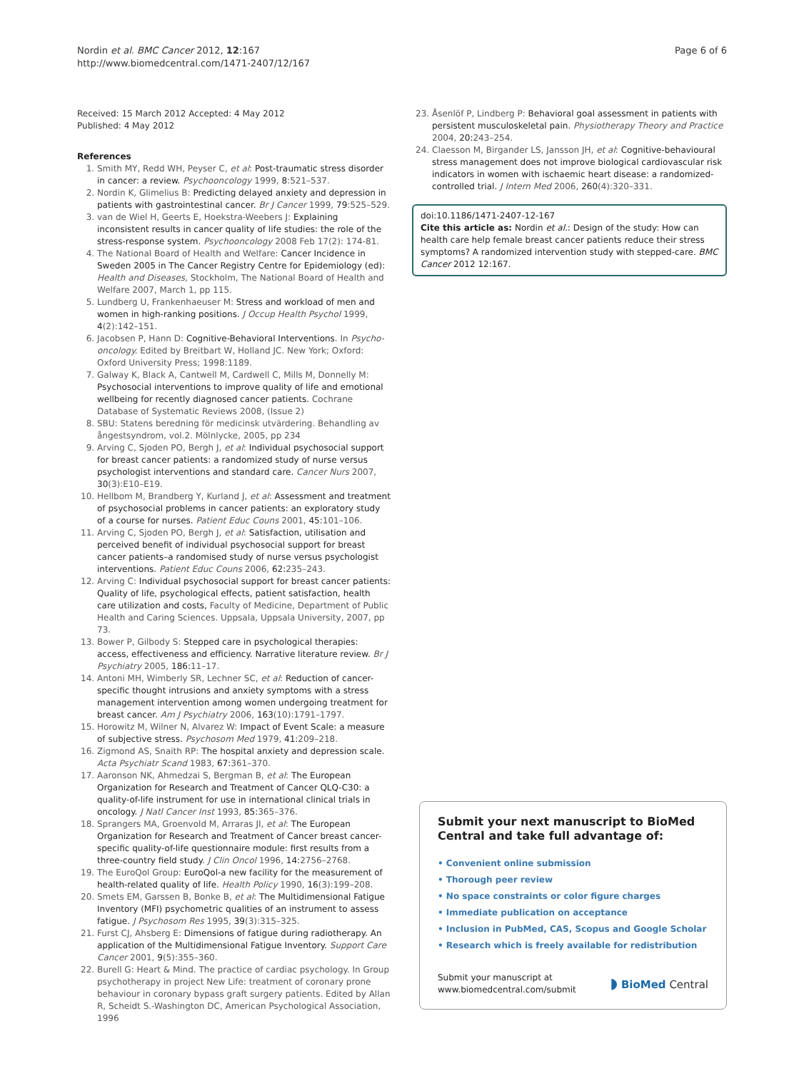Nordin et al. BMC Cancer 2012, 12:167
http://www.biomedcentral.com/1471-2407/12/167
Page 6 of 6
Received: 15 March 2012 Accepted: 4 May 2012
Published: 4 May 2012
References
1. Smith MY, Redd WH, Peyser C, et al: Post-traumatic stress disorder in cancer: a review. Psychooncology 1999, 8:521–537.
2. Nordin K, Glimelius B: Predicting delayed anxiety and depression in patients with gastrointestinal cancer. Br J Cancer 1999, 79:525–529.
3. van de Wiel H, Geerts E, Hoekstra-Weebers J: Explaining inconsistent results in cancer quality of life studies: the role of the stress-response system. Psychooncology 2008 Feb 17(2): 174-81.
4. The National Board of Health and Welfare: Cancer Incidence in Sweden 2005 in The Cancer Registry Centre for Epidemiology (ed): Health and Diseases, Stockholm, The National Board of Health and Welfare 2007, March 1, pp 115.
5. Lundberg U, Frankenhaeuser M: Stress and workload of men and women in high-ranking positions. J Occup Health Psychol 1999, 4(2):142–151.
6. Jacobsen P, Hann D: Cognitive-Behavioral Interventions. In Psycho-oncology. Edited by Breitbart W, Holland JC. New York; Oxford: Oxford University Press; 1998:1189.
7. Galway K, Black A, Cantwell M, Cardwell C, Mills M, Donnelly M: Psychosocial interventions to improve quality of life and emotional wellbeing for recently diagnosed cancer patients. Cochrane Database of Systematic Reviews 2008, (Issue 2)
8. SBU: Statens beredning för medicinsk utvärdering. Behandling av ångestsyndrom, vol.2. Mölnlycke, 2005, pp 234
9. Arving C, Sjoden PO, Bergh J, et al: Individual psychosocial support for breast cancer patients: a randomized study of nurse versus psychologist interventions and standard care. Cancer Nurs 2007, 30(3):E10–E19.
10. Hellbom M, Brandberg Y, Kurland J, et al: Assessment and treatment of psychosocial problems in cancer patients: an exploratory study of a course for nurses. Patient Educ Couns 2001, 45: 101–106.
11. Arving C, Sjoden PO, Bergh J, et al: Satisfaction, utilisation and perceived benefit of individual psychosocial support for breast cancer patients–a randomised study of nurse versus psychologist interventions. Patient Educ Couns 2006, 62: 235–243.
12. Arving C: Individual psychosocial support for breast cancer patients: Quality of life, psychological effects, patient satisfaction, health care utilization and costs, Faculty of Medicine, Department of Public Health and Caring Sciences. Uppsala, Uppsala University, 2007, pp 73.
13. Bower P, Gilbody S: Stepped care in psychological therapies: access, effectiveness and efficiency. Narrative literature review. Br J Psychiatry 2005, 186: 11–17.
14. Antoni MH, Wimberly SR, Lechner SC, et al: Reduction of cancer-specific thought intrusions and anxiety symptoms with a stress management intervention among women undergoing treatment for breast cancer. Am J Psychiatry 2006, 163(10):1791–1797.
15. Horowitz M, Wilner N, Alvarez W: Impact of Event Scale: a measure of subjective stress. Psychosom Med 1979, 41: 209–218.
16. Zigmond AS, Snaith RP: The hospital anxiety and depression scale. Acta Psychiatr Scand 1983, 67: 361–370.
17. Aaronson NK, Ahmedzai S, Bergman B, et al: The European Organization for Research and Treatment of Cancer QLQ-C30: a quality-of-life instrument for use in international clinical trials in oncology. J Natl Cancer Inst 1993, 85: 365–376.
18. Sprangers MA, Groenvold M, Arraras JI, et al: The European Organization for Research and Treatment of Cancer breast cancer-specific quality-of-life questionnaire module: first results from a three-country field study. J Clin Oncol 1996, 14: 2756–2768.
19. The EuroQol Group: EuroQol-a new facility for the measurement of health-related quality of life. Health Policy 1990, 16(3):199–208.
20. Smets EM, Garssen B, Bonke B, et al: The Multidimensional Fatigue Inventory (MFI) psychometric qualities of an instrument to assess fatigue. J Psychosom Res 1995, 39(3):315–325.
21. Furst CJ, Ahsberg E: Dimensions of fatigue during radiotherapy. An application of the Multidimensional Fatigue Inventory. Support Care Cancer 2001, 9(5):355–360.
22. Burell G: Heart & Mind. The practice of cardiac psychology. In Group psychotherapy in project New Life: treatment of coronary prone behaviour in coronary bypass graft surgery patients. Edited by Allan R, Scheidt S.-Washington DC, American Psychological Association, 1996
23. Åsenlöf P, Lindberg P: Behavioral goal assessment in patients with persistent musculoskeletal pain. Physiotherapy Theory and Practice 2004, 20: 243–254.
24. Claesson M, Birgander LS, Jansson JH, et al: Cognitive-behavioural stress management does not improve biological cardiovascular risk indicators in women with ischaemic heart disease: a randomized-controlled trial. J Intern Med 2006, 260(4):320–331.
doi:10.1186/1471-2407-12-167
Cite this article as: Nordin et al.: Design of the study: How can health care help female breast cancer patients reduce their stress symptoms? A randomized intervention study with stepped-care. BMC Cancer 2012 12:167.
Submit your next manuscript to BioMed Central and take full advantage of:
• Convenient online submission
• Thorough peer review
• No space constraints or color figure charges
• Immediate publication on acceptance
• Inclusion in PubMed, CAS, Scopus and Google Scholar
• Research which is freely available for redistribution
Submit your manuscript at
www.biomedcentral.com/submit
◗ BioMed Central